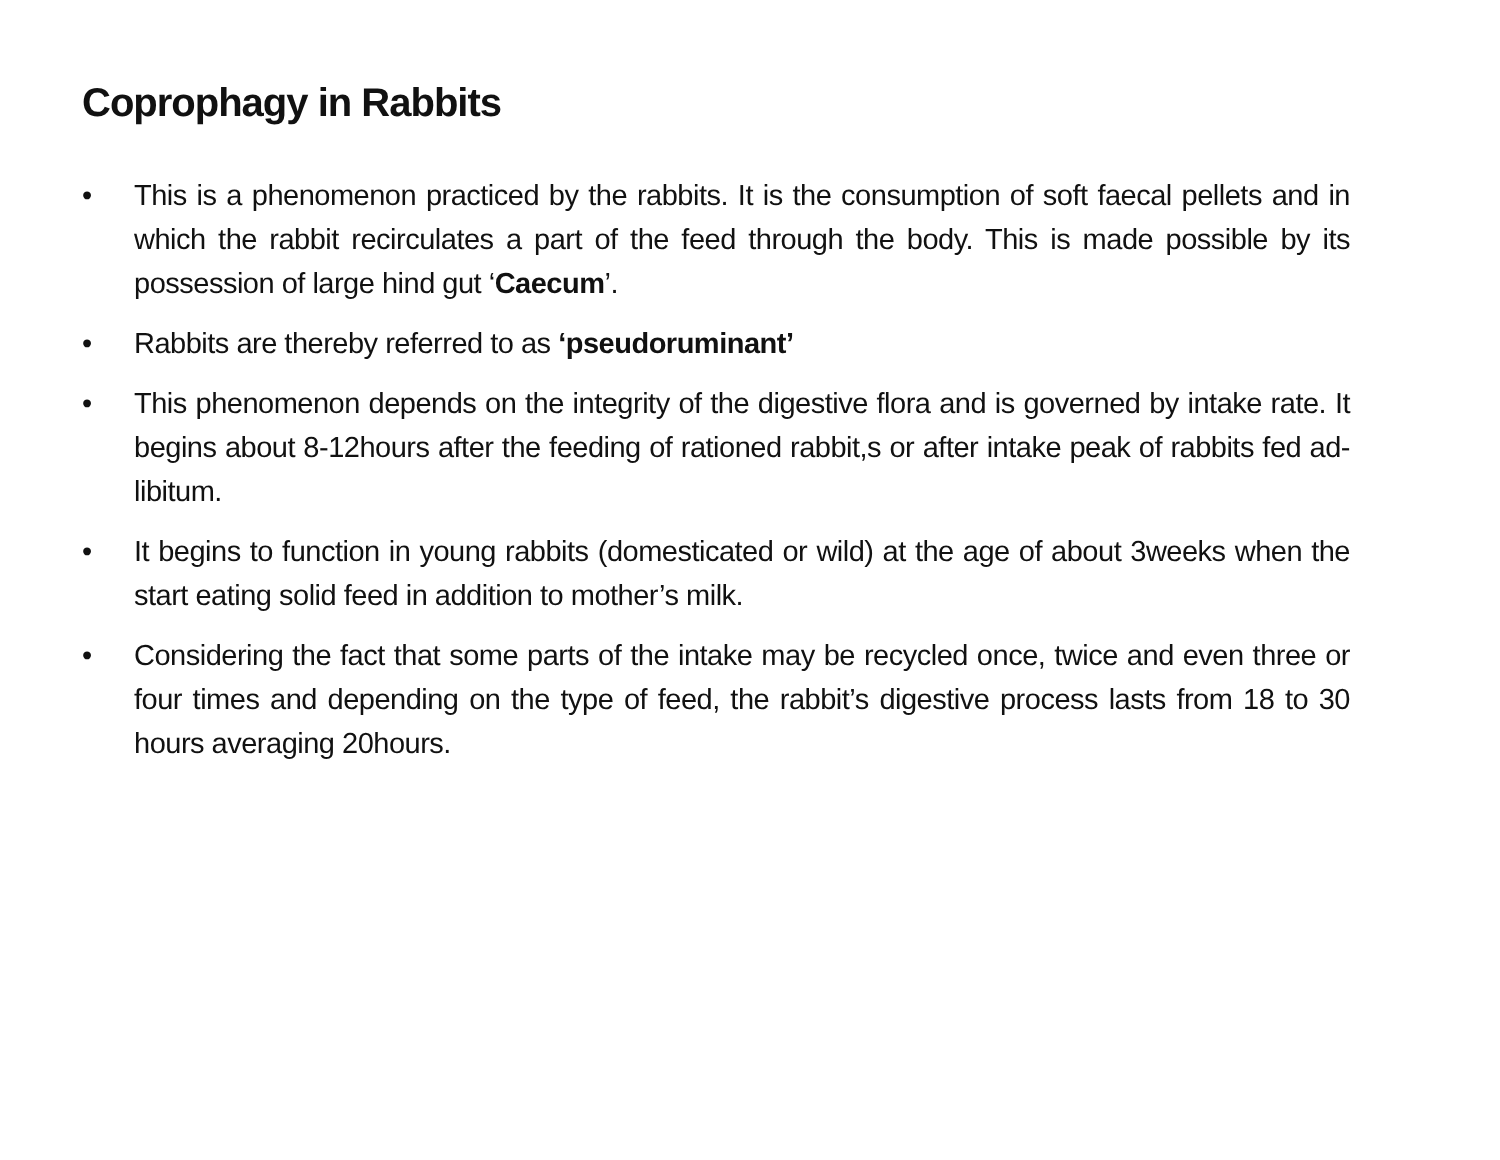Coprophagy in Rabbits
• This is a phenomenon practiced by the rabbits. It is the consumption of soft faecal pellets and in which the rabbit recirculates a part of the feed through the body. This is made possible by its possession of large hind gut ‘Caecum’.
• Rabbits are thereby referred to as ‘pseudoruminant’
• This phenomenon depends on the integrity of the digestive flora and is governed by intake rate. It begins about 8-12hours after the feeding of rationed rabbit,s or after intake peak of rabbits fed ad-libitum.
• It begins to function in young rabbits (domesticated or wild) at the age of about 3weeks when the start eating solid feed in addition to mother’s milk.
• Considering the fact that some parts of the intake may be recycled once, twice and even three or four times and depending on the type of feed, the rabbit’s digestive process lasts from 18 to 30 hours averaging 20hours.